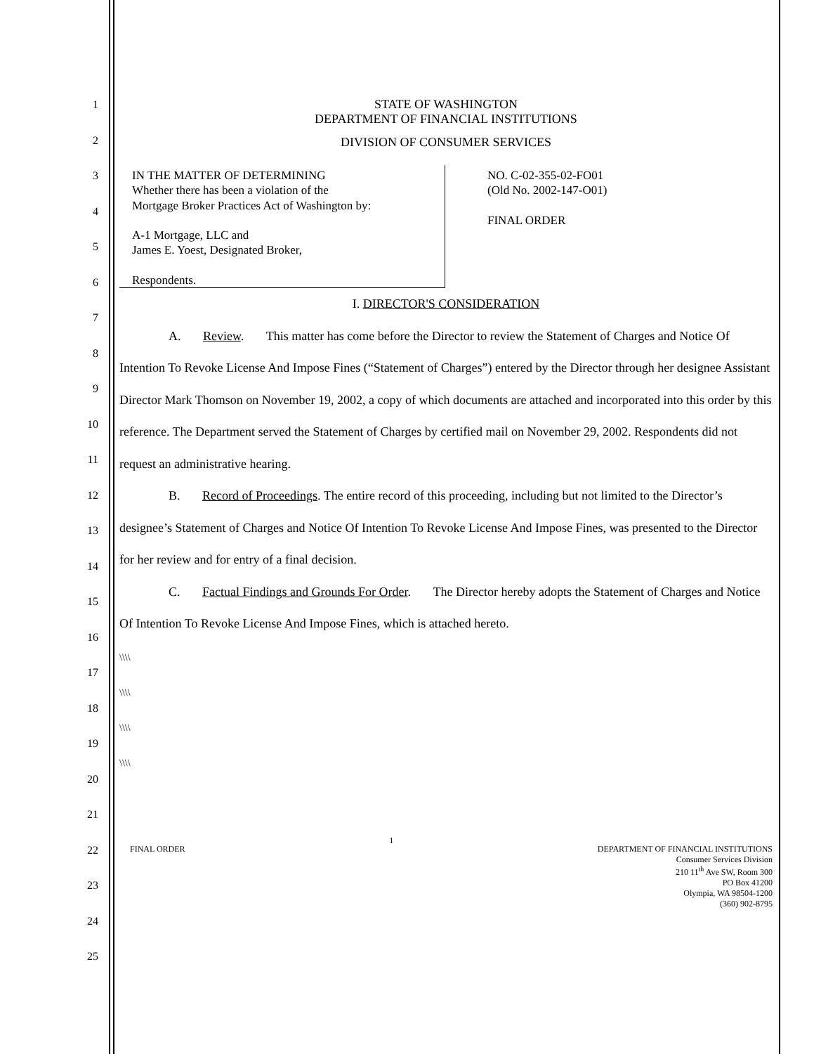1
2
3
4
5
6
7
8
9
10
11
12
13
14
15
16
17
18
19
20
21
22
23
24
25
STATE OF WASHINGTON
DEPARTMENT OF FINANCIAL INSTITUTIONS
DIVISION OF CONSUMER SERVICES
IN THE MATTER OF DETERMINING
Whether there has been a violation of the
Mortgage Broker Practices Act of Washington by:
A-1 Mortgage, LLC and
James E. Yoest, Designated Broker,
Respondents.
NO. C-02-355-02-FO01
(Old No. 2002-147-O01)
FINAL ORDER
I. DIRECTOR'S CONSIDERATION
A. Review. This matter has come before the Director to review the Statement of Charges and Notice Of Intention To Revoke License And Impose Fines (“Statement of Charges”) entered by the Director through her designee Assistant Director Mark Thomson on November 19, 2002, a copy of which documents are attached and incorporated into this order by this reference. The Department served the Statement of Charges by certified mail on November 29, 2002. Respondents did not request an administrative hearing.
B. Record of Proceedings. The entire record of this proceeding, including but not limited to the Director’s designee’s Statement of Charges and Notice Of Intention To Revoke License And Impose Fines, was presented to the Director for her review and for entry of a final decision.
C. Factual Findings and Grounds For Order. The Director hereby adopts the Statement of Charges and Notice Of Intention To Revoke License And Impose Fines, which is attached hereto.
\\\\
\\\\
\\\\
\\\\
FINAL ORDER 1
DEPARTMENT OF FINANCIAL INSTITUTIONS
Consumer Services Division
210 11<sup>th</sup> Ave SW, Room 300
PO Box 41200
Olympia, WA 98504-1200
(360) 902-8795